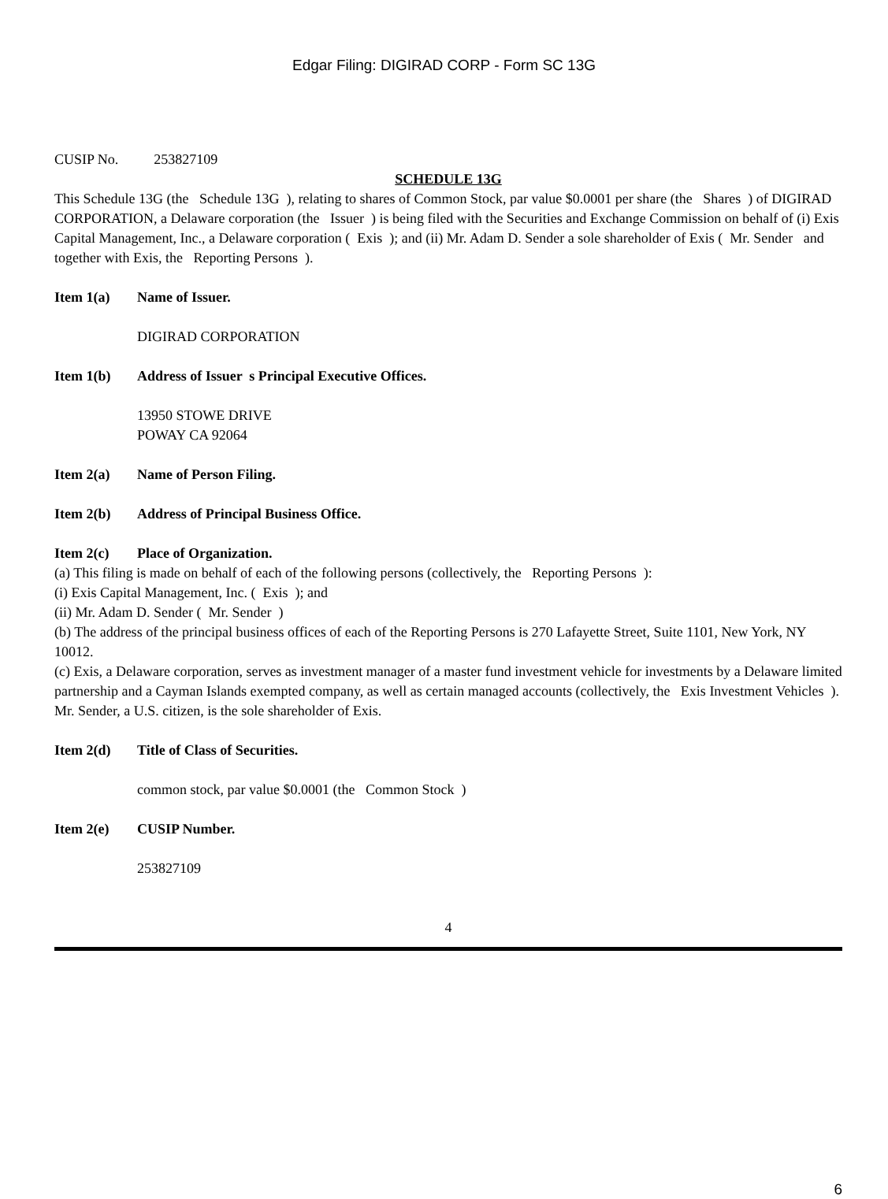Edgar Filing: DIGIRAD CORP - Form SC 13G
CUSIP No. 253827109
SCHEDULE 13G
This Schedule 13G (the Schedule 13G ), relating to shares of Common Stock, par value $0.0001 per share (the Shares ) of DIGIRAD CORPORATION, a Delaware corporation (the Issuer ) is being filed with the Securities and Exchange Commission on behalf of (i) Exis Capital Management, Inc., a Delaware corporation ( Exis ); and (ii) Mr. Adam D. Sender a sole shareholder of Exis ( Mr. Sender and together with Exis, the Reporting Persons ).
Item 1(a) Name of Issuer.
DIGIRAD CORPORATION
Item 1(b) Address of Issuer s Principal Executive Offices.
13950 STOWE DRIVE
POWAY CA 92064
Item 2(a) Name of Person Filing.
Item 2(b) Address of Principal Business Office.
Item 2(c) Place of Organization.
(a) This filing is made on behalf of each of the following persons (collectively, the Reporting Persons ):
(i) Exis Capital Management, Inc. ( Exis ); and
(ii) Mr. Adam D. Sender ( Mr. Sender )
(b) The address of the principal business offices of each of the Reporting Persons is 270 Lafayette Street, Suite 1101, New York, NY 10012.
(c) Exis, a Delaware corporation, serves as investment manager of a master fund investment vehicle for investments by a Delaware limited partnership and a Cayman Islands exempted company, as well as certain managed accounts (collectively, the Exis Investment Vehicles ). Mr. Sender, a U.S. citizen, is the sole shareholder of Exis.
Item 2(d) Title of Class of Securities.
common stock, par value $0.0001 (the Common Stock )
Item 2(e) CUSIP Number.
253827109
4
6